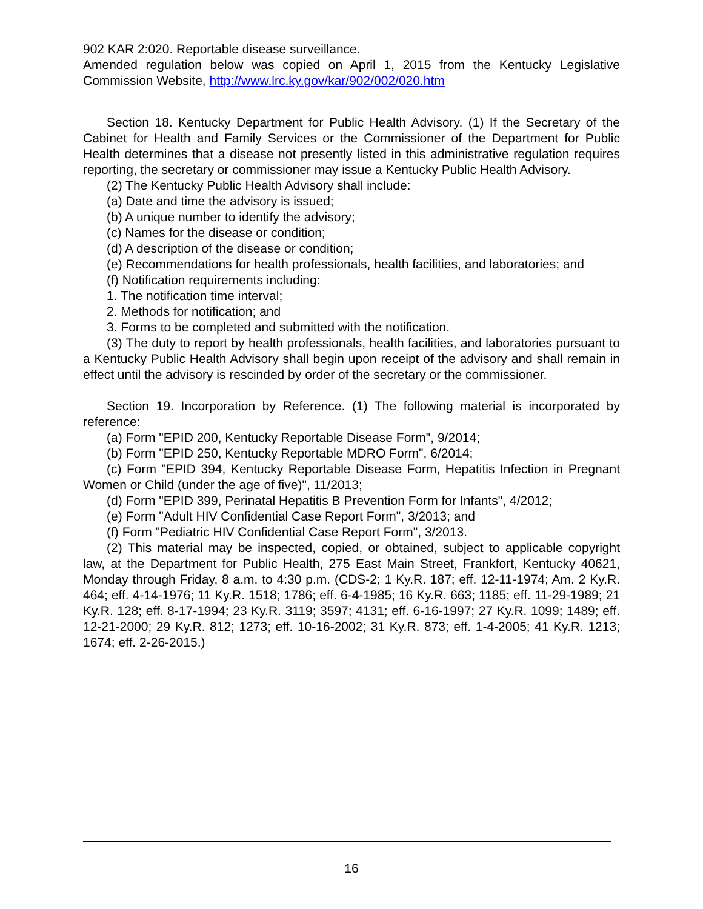902 KAR 2:020. Reportable disease surveillance.
Amended regulation below was copied on April 1, 2015 from the Kentucky Legislative Commission Website, http://www.lrc.ky.gov/kar/902/002/020.htm
Section 18. Kentucky Department for Public Health Advisory. (1) If the Secretary of the Cabinet for Health and Family Services or the Commissioner of the Department for Public Health determines that a disease not presently listed in this administrative regulation requires reporting, the secretary or commissioner may issue a Kentucky Public Health Advisory.
(2) The Kentucky Public Health Advisory shall include:
(a) Date and time the advisory is issued;
(b) A unique number to identify the advisory;
(c) Names for the disease or condition;
(d) A description of the disease or condition;
(e) Recommendations for health professionals, health facilities, and laboratories; and
(f) Notification requirements including:
1. The notification time interval;
2. Methods for notification; and
3. Forms to be completed and submitted with the notification.
(3) The duty to report by health professionals, health facilities, and laboratories pursuant to a Kentucky Public Health Advisory shall begin upon receipt of the advisory and shall remain in effect until the advisory is rescinded by order of the secretary or the commissioner.
Section 19. Incorporation by Reference. (1) The following material is incorporated by reference:
(a) Form "EPID 200, Kentucky Reportable Disease Form", 9/2014;
(b) Form "EPID 250, Kentucky Reportable MDRO Form", 6/2014;
(c) Form "EPID 394, Kentucky Reportable Disease Form, Hepatitis Infection in Pregnant Women or Child (under the age of five)", 11/2013;
(d) Form "EPID 399, Perinatal Hepatitis B Prevention Form for Infants", 4/2012;
(e) Form "Adult HIV Confidential Case Report Form", 3/2013; and
(f) Form "Pediatric HIV Confidential Case Report Form", 3/2013.
(2) This material may be inspected, copied, or obtained, subject to applicable copyright law, at the Department for Public Health, 275 East Main Street, Frankfort, Kentucky 40621, Monday through Friday, 8 a.m. to 4:30 p.m. (CDS-2; 1 Ky.R. 187; eff. 12-11-1974; Am. 2 Ky.R. 464; eff. 4-14-1976; 11 Ky.R. 1518; 1786; eff. 6-4-1985; 16 Ky.R. 663; 1185; eff. 11-29-1989; 21 Ky.R. 128; eff. 8-17-1994; 23 Ky.R. 3119; 3597; 4131; eff. 6-16-1997; 27 Ky.R. 1099; 1489; eff. 12-21-2000; 29 Ky.R. 812; 1273; eff. 10-16-2002; 31 Ky.R. 873; eff. 1-4-2005; 41 Ky.R. 1213; 1674; eff. 2-26-2015.)
16